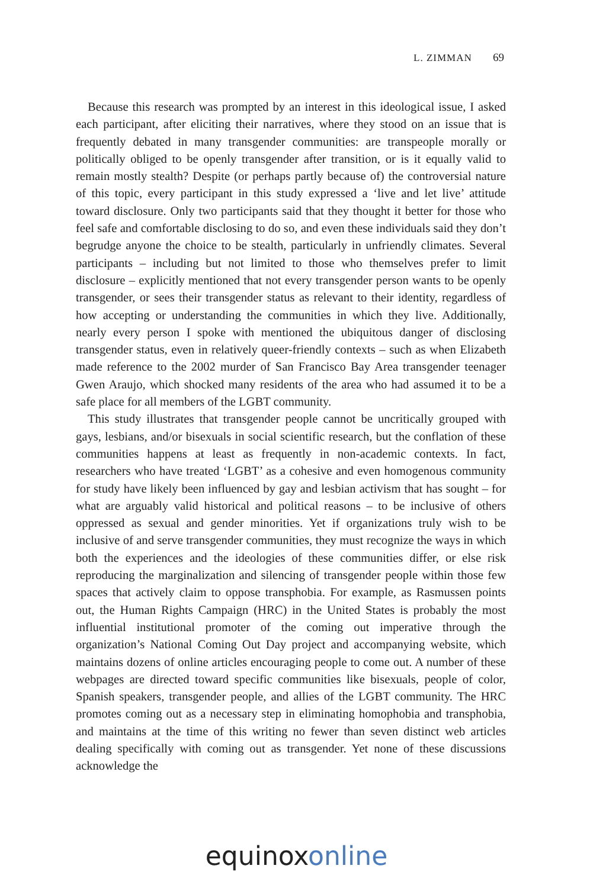L. ZIMMAN 69
Because this research was prompted by an interest in this ideological issue, I asked each participant, after eliciting their narratives, where they stood on an issue that is frequently debated in many transgender communities: are transpeople morally or politically obliged to be openly transgender after transition, or is it equally valid to remain mostly stealth? Despite (or perhaps partly because of) the controversial nature of this topic, every participant in this study expressed a ‘live and let live’ attitude toward disclosure. Only two participants said that they thought it better for those who feel safe and comfortable disclosing to do so, and even these individuals said they don’t begrudge anyone the choice to be stealth, particularly in unfriendly climates. Several participants – including but not limited to those who themselves prefer to limit disclosure – explicitly mentioned that not every transgender person wants to be openly transgender, or sees their transgender status as relevant to their identity, regardless of how accepting or understanding the communities in which they live. Additionally, nearly every person I spoke with mentioned the ubiquitous danger of disclosing transgender status, even in relatively queer-friendly contexts – such as when Elizabeth made reference to the 2002 murder of San Francisco Bay Area transgender teenager Gwen Araujo, which shocked many residents of the area who had assumed it to be a safe place for all members of the LGBT community.
This study illustrates that transgender people cannot be uncritically grouped with gays, lesbians, and/or bisexuals in social scientific research, but the conflation of these communities happens at least as frequently in non-academic contexts. In fact, researchers who have treated ‘LGBT’ as a cohesive and even homogenous community for study have likely been influenced by gay and lesbian activism that has sought – for what are arguably valid historical and political reasons – to be inclusive of others oppressed as sexual and gender minorities. Yet if organizations truly wish to be inclusive of and serve transgender communities, they must recognize the ways in which both the experiences and the ideologies of these communities differ, or else risk reproducing the marginalization and silencing of transgender people within those few spaces that actively claim to oppose transphobia. For example, as Rasmussen points out, the Human Rights Campaign (HRC) in the United States is probably the most influential institutional promoter of the coming out imperative through the organization’s National Coming Out Day project and accompanying website, which maintains dozens of online articles encouraging people to come out. A number of these webpages are directed toward specific communities like bisexuals, people of color, Spanish speakers, transgender people, and allies of the LGBT community. The HRC promotes coming out as a necessary step in eliminating homophobia and transphobia, and maintains at the time of this writing no fewer than seven distinct web articles dealing specifically with coming out as transgender. Yet none of these discussions acknowledge the
equinoxonline